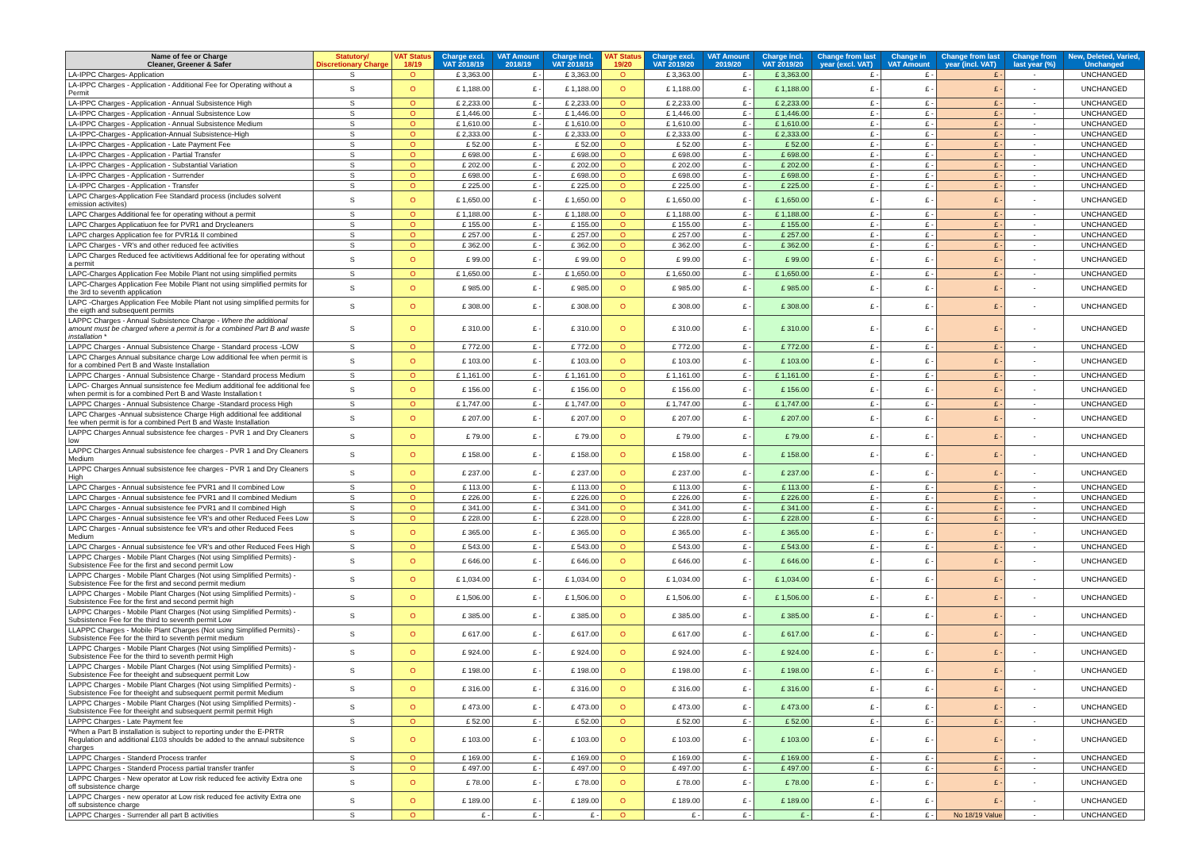| Name of fee or Charge Cleaner, Greener & Safer | Statutory/ Discretionary Charge | VAT Status 18/19 | Charge excl. VAT 2018/19 | VAT Amount 2018/19 | Charge incl. VAT 2018/19 | VAT Status 19/20 | Charge excl. VAT 2019/20 | VAT Amount 2019/20 | Charge incl. VAT 2019/20 | Change from last year (excl. VAT) | Change in VAT Amount | Change from last year (incl. VAT) | Change from last year (%) | New, Deleted, Varied, Unchanged |
| --- | --- | --- | --- | --- | --- | --- | --- | --- | --- | --- | --- | --- | --- | --- |
| LA-IPPC Charges- Application | S | O | £ 3,363.00 | £ - | £ 3,363.00 | O | £ 3,363.00 | £ - | £ 3,363.00 | £ - | £ - | £ - | - | UNCHANGED |
| LA-IPPC Charges - Application - Additional Fee for Operating without a Permit | S | O | £ 1,188.00 | £ - | £ 1,188.00 | O | £ 1,188.00 | £ - | £ 1,188.00 | £ - | £ - | £ - | - | UNCHANGED |
| LA-IPPC Charges - Application - Annual Subsistence High | S | O | £ 2,233.00 | £ - | £ 2,233.00 | O | £ 2,233.00 | £ - | £ 2,233.00 | £ - | £ - | £ - | - | UNCHANGED |
| LA-IPPC Charges - Application - Annual Subsistence Low | S | O | £ 1,446.00 | £ - | £ 1,446.00 | O | £ 1,446.00 | £ - | £ 1,446.00 | £ - | £ - | £ - | - | UNCHANGED |
| LA-IPPC Charges - Application - Annual Subsistence Medium | S | O | £ 1,610.00 | £ - | £ 1,610.00 | O | £ 1,610.00 | £ - | £ 1,610.00 | £ - | £ - | £ - | - | UNCHANGED |
| LA-IPPC-Charges - Application-Annual Subsistence-High | S | O | £ 2,333.00 | £ - | £ 2,333.00 | O | £ 2,333.00 | £ - | £ 2,333.00 | £ - | £ - | £ - | - | UNCHANGED |
| LA-IPPC Charges - Application - Late Payment Fee | S | O | £ 52.00 | £ - | £ 52.00 | O | £ 52.00 | £ - | £ 52.00 | £ - | £ - | £ - | - | UNCHANGED |
| LA-IPPC Charges - Application - Partial Transfer | S | O | £ 698.00 | £ - | £ 698.00 | O | £ 698.00 | £ - | £ 698.00 | £ - | £ - | £ - | - | UNCHANGED |
| LA-IPPC Charges - Application - Substantial Variation | S | O | £ 202.00 | £ - | £ 202.00 | O | £ 202.00 | £ - | £ 202.00 | £ - | £ - | £ - | - | UNCHANGED |
| LA-IPPC Charges - Application - Surrender | S | O | £ 698.00 | £ - | £ 698.00 | O | £ 698.00 | £ - | £ 698.00 | £ - | £ - | £ - | - | UNCHANGED |
| LA-IPPC Charges - Application - Transfer | S | O | £ 225.00 | £ - | £ 225.00 | O | £ 225.00 | £ - | £ 225.00 | £ - | £ - | £ - | - | UNCHANGED |
| LAPC Charges-Application Fee Standard process (includes solvent emission activites) | S | O | £ 1,650.00 | £ - | £ 1,650.00 | O | £ 1,650.00 | £ - | £ 1,650.00 | £ - | £ - | £ - | - | UNCHANGED |
| LAPC Charges Additional fee for operating without a permit | S | O | £ 1,188.00 | £ - | £ 1,188.00 | O | £ 1,188.00 | £ - | £ 1,188.00 | £ - | £ - | £ - | - | UNCHANGED |
| LAPC Charges Applicatiuon fee for PVR1 and Drycleaners | S | O | £ 155.00 | £ - | £ 155.00 | O | £ 155.00 | £ - | £ 155.00 | £ - | £ - | £ - | - | UNCHANGED |
| LAPC charges Application fee for PVR1& II combined | S | O | £ 257.00 | £ - | £ 257.00 | O | £ 257.00 | £ - | £ 257.00 | £ - | £ - | £ - | - | UNCHANGED |
| LAPC Charges - VR's and other reduced fee activities | S | O | £ 362.00 | £ - | £ 362.00 | O | £ 362.00 | £ - | £ 362.00 | £ - | £ - | £ - | - | UNCHANGED |
| LAPC Charges Reduced fee activitiews Additional fee for operating without a permit | S | O | £ 99.00 | £ - | £ 99.00 | O | £ 99.00 | £ - | £ 99.00 | £ - | £ - | £ - | - | UNCHANGED |
| LAPC-Charges Application Fee Mobile Plant not using simplified permits | S | O | £ 1,650.00 | £ - | £ 1,650.00 | O | £ 1,650.00 | £ - | £ 1,650.00 | £ - | £ - | £ - | - | UNCHANGED |
| LAPC-Charges Application Fee Mobile Plant not using simplified permits for the 3rd to seventh application | S | O | £ 985.00 | £ - | £ 985.00 | O | £ 985.00 | £ - | £ 985.00 | £ - | £ - | £ - | - | UNCHANGED |
| LAPC -Charges Application Fee Mobile Plant not using simplified permits for the eigth and subsequent permits | S | O | £ 308.00 | £ - | £ 308.00 | O | £ 308.00 | £ - | £ 308.00 | £ - | £ - | £ - | - | UNCHANGED |
| LAPPC Charges - Annual Subsistence Charge - Where the additional amount must be charged where a permit is for a combined Part B and waste installation * | S | O | £ 310.00 | £ - | £ 310.00 | O | £ 310.00 | £ - | £ 310.00 | £ - | £ - | £ - | - | UNCHANGED |
| LAPPC Charges - Annual Subsistence Charge - Standard process -LOW | S | O | £ 772.00 | £ - | £ 772.00 | O | £ 772.00 | £ - | £ 772.00 | £ - | £ - | £ - | - | UNCHANGED |
| LAPC Charges Annual subsitance charge Low additional fee when permit is for a combined Pert B and Waste Installation | S | O | £ 103.00 | £ - | £ 103.00 | O | £ 103.00 | £ - | £ 103.00 | £ - | £ - | £ - | - | UNCHANGED |
| LAPPC Charges - Annual Subsistence Charge - Standard process Medium | S | O | £ 1,161.00 | £ - | £ 1,161.00 | O | £ 1,161.00 | £ - | £ 1,161.00 | £ - | £ - | £ - | - | UNCHANGED |
| LAPC- Charges Annual sunsistence fee Medium additional fee additional fee when permit is for a combined Pert B and Waste Installation t | S | O | £ 156.00 | £ - | £ 156.00 | O | £ 156.00 | £ - | £ 156.00 | £ - | £ - | £ - | - | UNCHANGED |
| LAPPC Charges - Annual Subsistence Charge -Standard process High | S | O | £ 1,747.00 | £ - | £ 1,747.00 | O | £ 1,747.00 | £ - | £ 1,747.00 | £ - | £ - | £ - | - | UNCHANGED |
| LAPC Charges -Annual subsistence Charge High additional fee additional fee when permit is for a combined Pert B and Waste Installation | S | O | £ 207.00 | £ - | £ 207.00 | O | £ 207.00 | £ - | £ 207.00 | £ - | £ - | £ - | - | UNCHANGED |
| LAPPC Charges Annual subsistence fee charges - PVR 1 and Dry Cleaners low | S | O | £ 79.00 | £ - | £ 79.00 | O | £ 79.00 | £ - | £ 79.00 | £ - | £ - | £ - | - | UNCHANGED |
| LAPPC Charges Annual subsistence fee charges - PVR 1 and Dry Cleaners Medium | S | O | £ 158.00 | £ - | £ 158.00 | O | £ 158.00 | £ - | £ 158.00 | £ - | £ - | £ - | - | UNCHANGED |
| LAPPC Charges Annual subsistence fee charges - PVR 1 and Dry Cleaners High | S | O | £ 237.00 | £ - | £ 237.00 | O | £ 237.00 | £ - | £ 237.00 | £ - | £ - | £ - | - | UNCHANGED |
| LAPC Charges - Annual subsistence fee PVR1 and II combined Low | S | O | £ 113.00 | £ - | £ 113.00 | O | £ 113.00 | £ - | £ 113.00 | £ - | £ - | £ - | - | UNCHANGED |
| LAPC Charges - Annual subsistence fee PVR1 and II combined Medium | S | O | £ 226.00 | £ - | £ 226.00 | O | £ 226.00 | £ - | £ 226.00 | £ - | £ - | £ - | - | UNCHANGED |
| LAPC Charges - Annual subsistence fee PVR1 and II combined High | S | O | £ 341.00 | £ - | £ 341.00 | O | £ 341.00 | £ - | £ 341.00 | £ - | £ - | £ - | - | UNCHANGED |
| LAPC Charges - Annual subsistence fee VR's and other Reduced Fees Low | S | O | £ 228.00 | £ - | £ 228.00 | O | £ 228.00 | £ - | £ 228.00 | £ - | £ - | £ - | - | UNCHANGED |
| LAPC Charges - Annual subsistence fee VR's and other Reduced Fees Medium | S | O | £ 365.00 | £ - | £ 365.00 | O | £ 365.00 | £ - | £ 365.00 | £ - | £ - | £ - | - | UNCHANGED |
| LAPC Charges - Annual subsistence fee VR's and other Reduced Fees High | S | O | £ 543.00 | £ - | £ 543.00 | O | £ 543.00 | £ - | £ 543.00 | £ - | £ - | £ - | - | UNCHANGED |
| LAPPC Charges - Mobile Plant Charges (Not using Simplified Permits) - Subsistence Fee for the first and second permit Low | S | O | £ 646.00 | £ - | £ 646.00 | O | £ 646.00 | £ - | £ 646.00 | £ - | £ - | £ - | - | UNCHANGED |
| LAPPC Charges - Mobile Plant Charges (Not using Simplified Permits) - Subsistence Fee for the first and second permit medium | S | O | £ 1,034.00 | £ - | £ 1,034.00 | O | £ 1,034.00 | £ - | £ 1,034.00 | £ - | £ - | £ - | - | UNCHANGED |
| LAPPC Charges - Mobile Plant Charges (Not using Simplified Permits) - Subsistence Fee for the first and second permit high | S | O | £ 1,506.00 | £ - | £ 1,506.00 | O | £ 1,506.00 | £ - | £ 1,506.00 | £ - | £ - | £ - | - | UNCHANGED |
| LAPPC Charges - Mobile Plant Charges (Not using Simplified Permits) - Subsistence Fee for the third to seventh permit Low | S | O | £ 385.00 | £ - | £ 385.00 | O | £ 385.00 | £ - | £ 385.00 | £ - | £ - | £ - | - | UNCHANGED |
| LLAPPC Charges - Mobile Plant Charges (Not using Simplified Permits) - Subsistence Fee for the third to seventh permit medium | S | O | £ 617.00 | £ - | £ 617.00 | O | £ 617.00 | £ - | £ 617.00 | £ - | £ - | £ - | - | UNCHANGED |
| LAPPC Charges - Mobile Plant Charges (Not using Simplified Permits) - Subsistence Fee for the third to seventh permit High | S | O | £ 924.00 | £ - | £ 924.00 | O | £ 924.00 | £ - | £ 924.00 | £ - | £ - | £ - | - | UNCHANGED |
| LAPPC Charges - Mobile Plant Charges (Not using Simplified Permits) - Subsistence Fee for theeight and subsequent permit Low | S | O | £ 198.00 | £ - | £ 198.00 | O | £ 198.00 | £ - | £ 198.00 | £ - | £ - | £ - | - | UNCHANGED |
| LAPPC Charges - Mobile Plant Charges (Not using Simplified Permits) - Subsistence Fee for theeight and subsequent permit permit Medium | S | O | £ 316.00 | £ - | £ 316.00 | O | £ 316.00 | £ - | £ 316.00 | £ - | £ - | £ - | - | UNCHANGED |
| LAPPC Charges - Mobile Plant Charges (Not using Simplified Permits) - Subsistence Fee for theeight and subsequent permit permit High | S | O | £ 473.00 | £ - | £ 473.00 | O | £ 473.00 | £ - | £ 473.00 | £ - | £ - | £ - | - | UNCHANGED |
| LAPPC Charges - Late Payment fee | S | O | £ 52.00 | £ - | £ 52.00 | O | £ 52.00 | £ - | £ 52.00 | £ - | £ - | £ - | - | UNCHANGED |
| *When a Part B installation is subject to reporting under the E-PRTR Regulation and additional £103 shoulds be added to the annaul subsitence charges | S | O | £ 103.00 | £ - | £ 103.00 | O | £ 103.00 | £ - | £ 103.00 | £ - | £ - | £ - | - | UNCHANGED |
| LAPPC Charges - Standerd Process tranfer | S | O | £ 169.00 | £ - | £ 169.00 | O | £ 169.00 | £ - | £ 169.00 | £ - | £ - | £ - | - | UNCHANGED |
| LAPPC Charges - Standerd Process partial transfer tranfer | S | O | £ 497.00 | £ - | £ 497.00 | O | £ 497.00 | £ - | £ 497.00 | £ - | £ - | £ - | - | UNCHANGED |
| LAPPC Charges - New operator at Low risk reduced fee activity Extra one off subsistence charge | S | O | £ 78.00 | £ - | £ 78.00 | O | £ 78.00 | £ - | £ 78.00 | £ - | £ - | £ - | - | UNCHANGED |
| LAPPC Charges - new operator at Low risk reduced fee activity Extra one off subsistence charge | S | O | £ 189.00 | £ - | £ 189.00 | O | £ 189.00 | £ - | £ 189.00 | £ - | £ - | £ - | - | UNCHANGED |
| LAPPC Charges - Surrender all part B activities | S | O | £ - | £ - | £ - | O | £ - | £ - | £ - | £ - | £ - | No 18/19 Value | - | UNCHANGED |